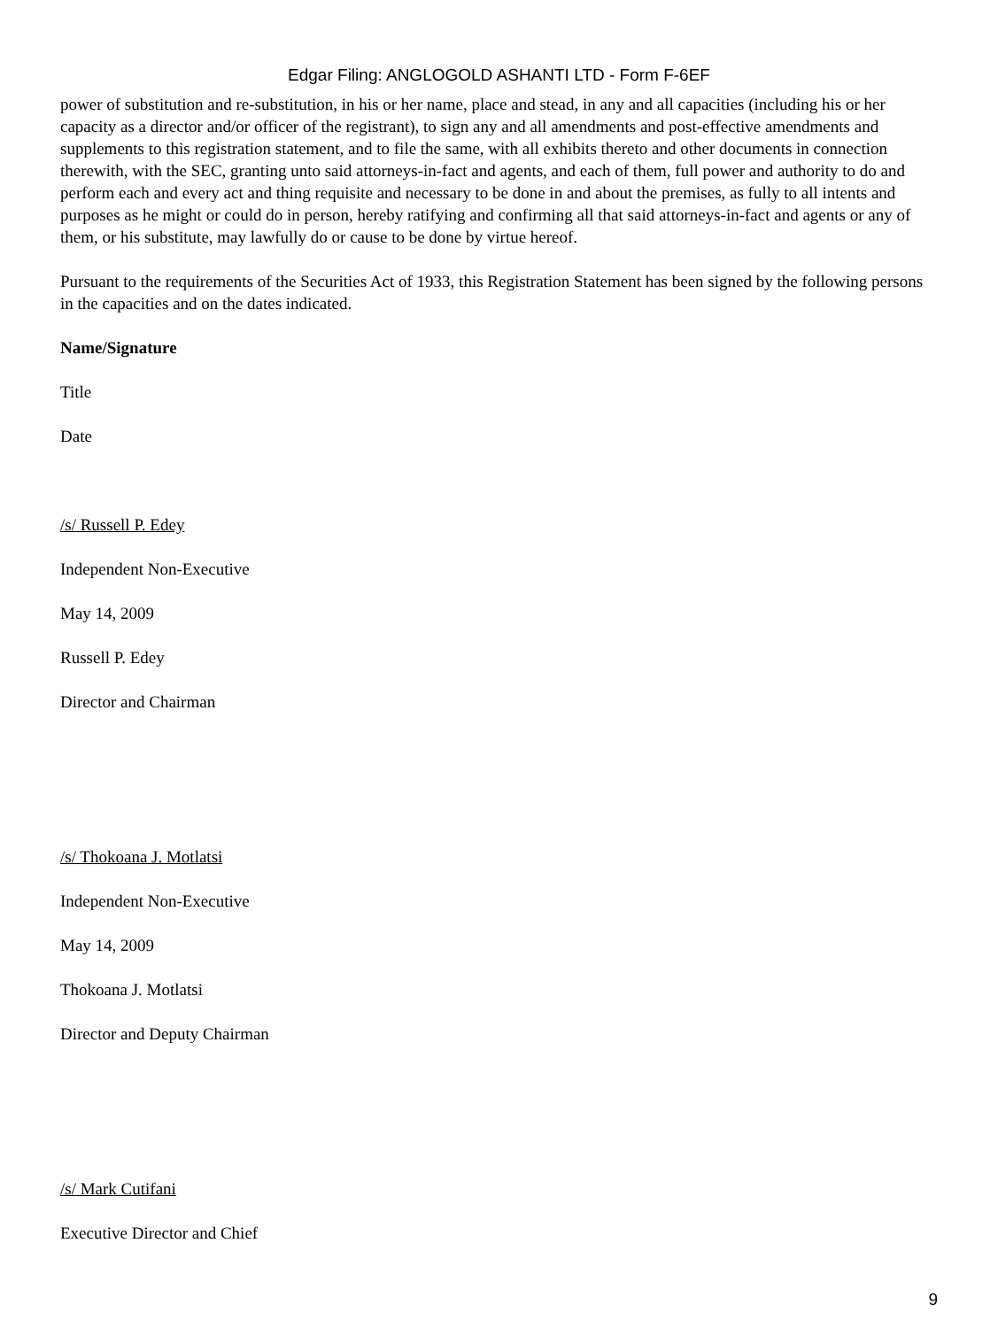Edgar Filing: ANGLOGOLD ASHANTI LTD - Form F-6EF
power of substitution and re-substitution, in his or her name, place and stead, in any and all capacities (including his or her capacity as a director and/or officer of the registrant), to sign any and all amendments and post-effective amendments and supplements to this registration statement, and to file the same, with all exhibits thereto and other documents in connection therewith, with the SEC, granting unto said attorneys-in-fact and agents, and each of them, full power and authority to do and perform each and every act and thing requisite and necessary to be done in and about the premises, as fully to all intents and purposes as he might or could do in person, hereby ratifying and confirming all that said attorneys-in-fact and agents or any of them, or his substitute, may lawfully do or cause to be done by virtue hereof.
Pursuant to the requirements of the Securities Act of 1933, this Registration Statement has been signed by the following persons in the capacities and on the dates indicated.
Name/Signature
Title
Date
/s/ Russell P. Edey
Independent Non-Executive
May 14, 2009
Russell P. Edey
Director and Chairman
/s/ Thokoana J. Motlatsi
Independent Non-Executive
May 14, 2009
Thokoana J. Motlatsi
Director and Deputy Chairman
/s/ Mark Cutifani
Executive Director and Chief
9